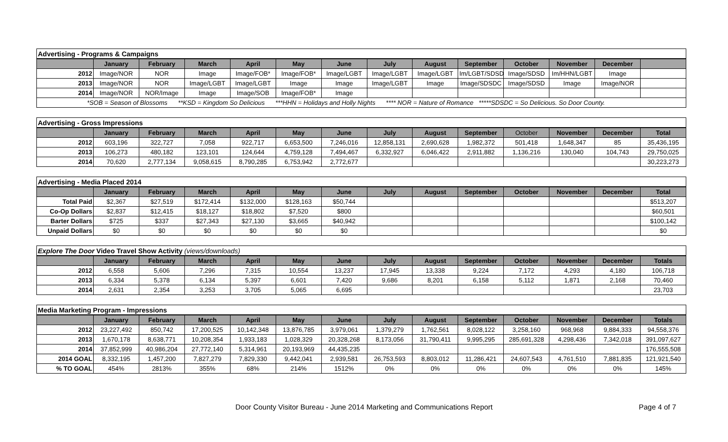| Advertising - Programs & Campaigns | | | | | | | | | | | | | |
| | January | February | March | April | May | June | July | August | September | October | November | December | |
| 2012 | Image/NOR | NOR | Image | Image/FOB* | Image/FOB* | Image/LGBT | Image/LGBT | Image/LGBT | Im/LGBT/SDSD | Image/SDSD | Im/HHN/LGBT | Image | |
| 2013 | Image/NOR | NOR | Image/LGBT | Image/LGBT | Image | Image | Image/LGBT | Image | Image/SDSDC | Image/SDSD | Image | Image/NOR | |
| 2014 | Image/NOR | NOR/Image | Image | Image/SOB | Image/FOB* | Image | | | | | | | |
| *SOB = Season of Blossoms **KSD = Kingdom So Delicious ***HHN = Holidays and Holly Nights **** NOR = Nature of Romance *****SDSDC = So Delicious. So Door County. | | | | | | | | | | | | | |
| Advertising - Gross Impressions | | | | | | | | | | | | | |
| | January | February | March | April | May | June | July | August | September | October | November | December | Total |
| 2012 | 603,196 | 322,727 | 7,058 | 922,717 | 6,653,500 | 7,246,016 | 12,858,131 | 2,690,628 | 1,982,372 | 501,418 | 1,648,347 | 85 | 35,436,195 |
| 2013 | 106,273 | 480,182 | 123,101 | 124,644 | 4,759,128 | 7,494,467 | 6,332,927 | 6,046,422 | 2,911,882 | 1,136,216 | 130,040 | 104,743 | 29,750,025 |
| 2014 | 70,620 | 2,777,134 | 9,058,615 | 8,790,285 | 6,753,942 | 2,772,677 | | | | | | | 30,223,273 |
| Advertising - Media Placed 2014 | | | | | | | | | | | | | |
| | January | February | March | April | May | June | July | August | September | October | November | December | Total |
| Total Paid | $2,367 | $27,519 | $172,414 | $132,000 | $128,163 | $50,744 | | | | | | | $513,207 |
| Co-Op Dollars | $2,837 | $12,415 | $18,127 | $18,802 | $7,520 | $800 | | | | | | | $60,501 |
| Barter Dollars | $725 | $337 | $27,343 | $27,130 | $3,665 | $40,942 | | | | | | | $100,142 |
| Unpaid Dollars | $0 | $0 | $0 | $0 | $0 | $0 | | | | | | | $0 |
| Explore The Door Video Travel Show Activity (views/downloads) | | | | | | | | | | | | | |
| | January | February | March | April | May | June | July | August | September | October | November | December | Totals |
| 2012 | 6,558 | 5,606 | 7,296 | 7,315 | 10,554 | 13,237 | 17,945 | 13,338 | 9,224 | 7,172 | 4,293 | 4,180 | 106,718 |
| 2013 | 6,334 | 5,378 | 6,134 | 5,397 | 6,601 | 7,420 | 9,686 | 8,201 | 6,158 | 5,112 | 1,871 | 2,168 | 70,460 |
| 2014 | 2,631 | 2,354 | 3,253 | 3,705 | 5,065 | 6,695 | | | | | | | 23,703 |
| Media Marketing Program - Impressions | | | | | | | | | | | | | |
| | January | February | March | April | May | June | July | August | September | October | November | December | Totals |
| 2012 | 23,227,492 | 850,742 | 17,200,525 | 10,142,348 | 13,876,785 | 3,979,061 | 1,379,279 | 1,762,561 | 8,028,122 | 3,258,160 | 968,968 | 9,884,333 | 94,558,376 |
| 2013 | 1,670,178 | 8,638,771 | 10,208,354 | 1,933,183 | 1,028,329 | 20,328,268 | 8,173,056 | 31,790,411 | 9,995,295 | 285,691,328 | 4,298,436 | 7,342,018 | 391,097,627 |
| 2014 | 37,852,999 | 40,986,204 | 27,772,140 | 5,314,961 | 20,193,969 | 44,435,235 | | | | | | | 176,555,508 |
| 2014 GOAL | 8,332,195 | 1,457,200 | 7,827,279 | 7,829,330 | 9,442,041 | 2,939,581 | 26,753,593 | 8,803,012 | 11,286,421 | 24,607,543 | 4,761,510 | 7,881,835 | 121,921,540 |
| % TO GOAL | 454% | 2813% | 355% | 68% | 214% | 1512% | 0% | 0% | 0% | 0% | 0% | 0% | 145% |
Door County Visitor Bureau - June 2014 Marketing and Communications Report Page 4 of 7